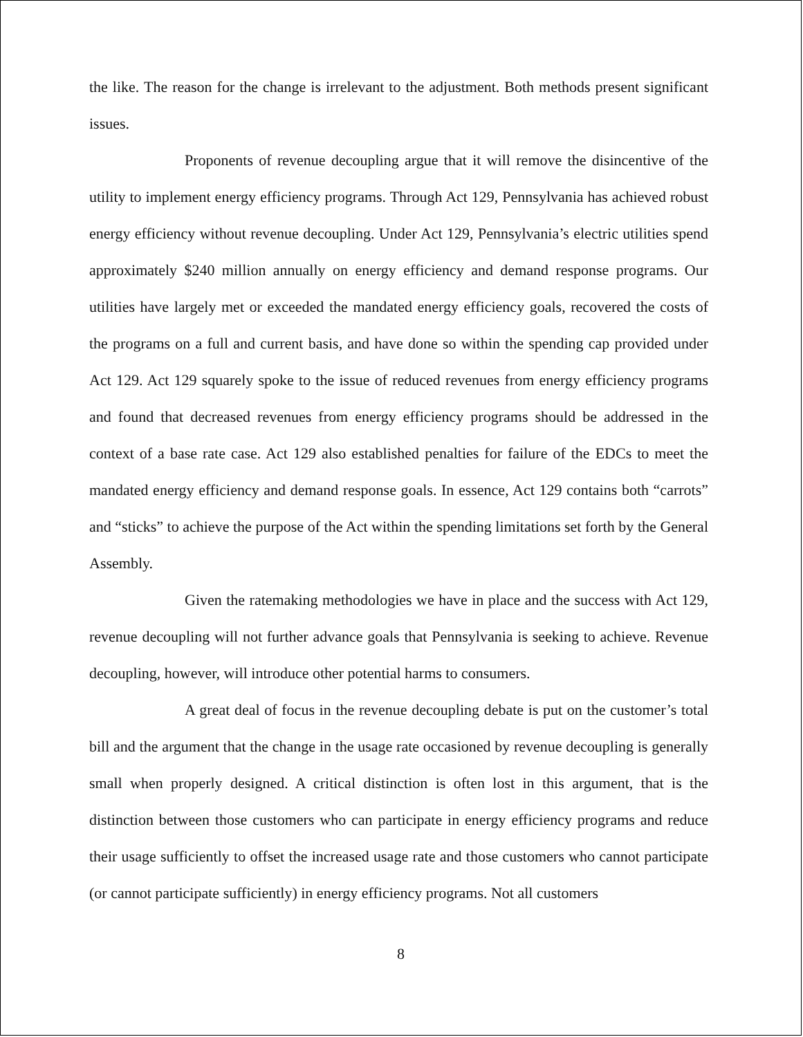the like. The reason for the change is irrelevant to the adjustment. Both methods present significant issues.
Proponents of revenue decoupling argue that it will remove the disincentive of the utility to implement energy efficiency programs. Through Act 129, Pennsylvania has achieved robust energy efficiency without revenue decoupling. Under Act 129, Pennsylvania’s electric utilities spend approximately $240 million annually on energy efficiency and demand response programs. Our utilities have largely met or exceeded the mandated energy efficiency goals, recovered the costs of the programs on a full and current basis, and have done so within the spending cap provided under Act 129. Act 129 squarely spoke to the issue of reduced revenues from energy efficiency programs and found that decreased revenues from energy efficiency programs should be addressed in the context of a base rate case. Act 129 also established penalties for failure of the EDCs to meet the mandated energy efficiency and demand response goals. In essence, Act 129 contains both “carrots” and “sticks” to achieve the purpose of the Act within the spending limitations set forth by the General Assembly.
Given the ratemaking methodologies we have in place and the success with Act 129, revenue decoupling will not further advance goals that Pennsylvania is seeking to achieve. Revenue decoupling, however, will introduce other potential harms to consumers.
A great deal of focus in the revenue decoupling debate is put on the customer’s total bill and the argument that the change in the usage rate occasioned by revenue decoupling is generally small when properly designed. A critical distinction is often lost in this argument, that is the distinction between those customers who can participate in energy efficiency programs and reduce their usage sufficiently to offset the increased usage rate and those customers who cannot participate (or cannot participate sufficiently) in energy efficiency programs. Not all customers
8